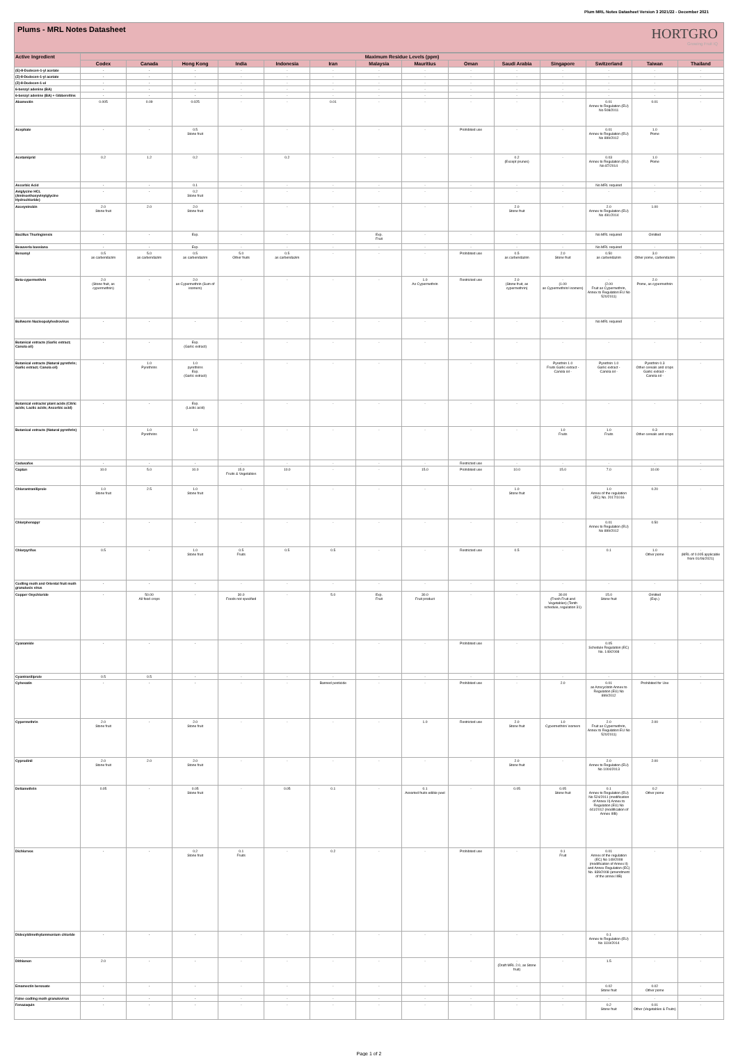Plum MRL Notes Datasheet Version 3 2021/22 - December 2021
Plums - MRL Notes Datasheet
HORTGRO
Growing Fruit IQ
| Active Ingredient | Maximum Residue Levels (ppm) | | | | | | | | | | | | | |
| --- | --- | --- | --- | --- | --- | --- | --- | --- | --- | --- | --- | --- | --- | --- |
| | Codex | Canada | Hong Kong | India | Indonesia | Iran | Malaysia | Mauritius | Oman | Saudi Arabia | Singapore | Switzerland | Taiwan | Thailand |
| (E)-8-Dodecen-1-yl acetate | - | - | - | - | - | - | - | - | - | - | - | - | - | - |
| (Z)-8-Dodecen-1-yl acetate | - | - | - | - | - | - | - | - | - | - | - | - | - | - |
| (Z)-8-Dodecen-1-ol | - | - | - | - | - | - | - | - | - | - | - | - | - | |
| 6-benzyl adenine (BA) | - | - | - | - | - | - | - | - | - | - | - | - | - | - |
| 6-benzyl adenine (BA) + Gibberellins | - | - | - | - | - | - | - | - | - | - | - | - | - | - |
| Abamectin | 0.005 | 0.09 | 0.025 | - | - | 0.01 | - | - | - | - | - | 0.01 Annex to Regulation (EU) No 508/2011 | 0.01 | - |
| Acephate | - | - | 0.5 Stone fruit | - | - | - | - | - | Prohibited use | - | - | 0.01 Annex to Regulation (EU) No 899/2012 | 1.0 Pome | - |
| Acetamiprid | 0.2 | 1.2 | 0.2 | - | 0.2 | - | - | - | - | 0.2 (Except prunes) | - | 0.03 Annex to Regulation (EU) No 87/2014 | 1.0 Pome | - |
| Ascorbic Acid | - | - | 0.1 | - | - | - | - | - | - | - | - | No MRL required | - | - |
| Aviglycine HCL (Aminoethoxyvinylglycine Hydrochloride) | - | - | 0.2 Stone fruit | - | - | - | - | - | - | - | - | - | - | - |
| Azoxystrobin | 2.0 Stone fruit | 2.0 | 2.0 Stone fruit | - | - | - | - | - | - | 2.0 Stone fruit | - | 2.0 Annex to Regulation (EU) No 491/2014 | 1.00 | - |
| Bacillus Thuringiensis | - | - | Exp. | - | - | - | Exp. Fruit | - | - | - | - | No MRL required | Omitted | - |
| Beauveria bassiana | - | - | Exp. | - | - | - | - | - | - | - | - | No MRL required | - | - |
| Benomyl | 0.5 as carbendazim | 5.0 as carbendazim | 0.5 as carbendazim | 5.0 Other fruits | 0.5 as carbendazim | - | - | - | Prohibited use | 0.5 as carbendazim | 2.0 Stone fruit | 0.50 as carbendazim | 3.0 Other pome, carbendazim | - |
| Beta-cypermethrin | 2.0 (Stone fruit, as cypermethrin) | - | 2.0 as Cypermethrin (Sum of isomers) | - | - | - | - | 1.0 As Cypermethrin | Restricted use | 2.0 (Stone fruit, as cypermethrin) | - (1.00 as Cypermethrin/ isomers) | - (2.00 Fruit as Cypermethrin, Annex to Regulation EU No 520/2011) | 2.0 Pome, as cypermethrin | - |
| Bollworm Nucleopolyhedrovirus | - | - | - | - | - | - | - | - | - | - | - | No MRL required | - | - |
| Botanical extracts (Garlic extract; Canola oil) | - | - | Exp. (Garlic extract) | - | - | - | - | - | - | - | - | - | - | - |
| Botanical extracts (Natural pyrethrin; Garlic extract; Canola oil) | - | 1.0 Pyrethrins | 1.0 pyrethrins Exp. (Garlic extract) | - | - | - | - | - | - | - | Pyrethrin 1.0 Fruits Garlic extract - Canola oil - | Pyrethrin 1.0 Garlic extract - Canola oil - | Pyrethrin 0.3 Other cereals and crops Garlic extract - Canola oil - | - |
| Botanical extracts/ plant acids (Citric acids; Lactic acids; Ascorbic acid) | - | - | Exp. (Lactic acid) | - | - | - | - | - | - | - | - | - | - | - |
| Botanical extracts (Natural pyrethrin) | - | 1.0 Pyrethrins | 1.0 | - | - | - | - | - | - | - | 1.0 Fruits | 1.0 Fruits | 0.3 Other cereals and crops | - |
| Cadusafos | - | - | - | - | - | - | - | - | Restricted use | - | - | - | - | - |
| Captan | 10.0 | 5.0 | 10.0 | 15.0 Fruits & Vegetables | 10.0 | - | - | 15.0 | Prohibited use | 10.0 | 15.0 | 7.0 | 10.00 | - |
| Chlorantraniliprole | 1.0 Stone fruit | 2.5 | 1.0 Stone fruit | - | - | - | - | - | - | 1.0 Stone fruit | - | 1.0 Annex of the regulation (EC) No. 2017/1016 | 0.20 | - |
| Chlorphenapyr | - | - | - | - | - | - | - | - | - | - | - | 0.01 Annex to Regulation (EU) No 899/2012 | 0.50 | - |
| Chlorpyrifos | 0.5 | - | 1.0 Stone fruit | 0.5 Fruits | 0.5 | 0.5 | - | - | Restricted use | 0.5 | - | 0.1 | 1.0 Other pome | - (MRL of 0.005 applicable from 01/06/2021) |
| Codling moth and Oriental fruit moth granulosis virus | - | - | - | - | - | - | - | - | - | - | - | - | - | - |
| Copper Oxychloride | - | 50.00 All food crops | - | 30.0 Foods not specified | - | 5.0 | Exp. Fruit | 30.0 Fruit product | - | - | 30.00 (Fresh Fruit and Vegetables) (Tenth schedule, regulation 31) | 15.0 Stone fruit | Omitted (Exp.) | - |
| Cyanamide | - | - | - | - | - | - | - | - | Prohibited use | - | - | 0.05 Schedule Regulation (EC) No. 149/2008 | - | - |
| Cyantraniliprole | 0.5 | 0.5 | - | - | - | - | - | - | - | - | - | - | - | - |
| Cyhexatin | - | - | - | - | - | Banned pesticide | - | - | Prohibited use | - | 2.0 | 0.01 as Azocyclotin Annex to Regulation (EU) No 899/2012 | Prohibited for Use | - |
| Cypermethrin | 2.0 Stone fruit | - | 2.0 Stone fruit | - | - | - | - | 1.0 | Restricted use | 2.0 Stone fruit | 1.0 Cypermethrin/ isomers | 2.0 Fruit as Cypermethrin, Annex to Regulation EU No 520/2011) | 2.00 | - |
| Cyprodinil | 2.0 Stone fruit | 2.0 | 2.0 Stone fruit | - | - | - | - | - | - | 2.0 Stone fruit | - | 2.0 Annex to Regulation (EU) No 1004/2013 | 2.00 | - |
| Deltamethrin | 0.05 | - | 0.05 Stone fruit | - | 0.05 | 0.1 | - | 0.1 Assorted fruits edible peel | - | 0.05 | 0.05 Stone fruit | 0.1 Annex to Regulation (EU) No 524/2011 (modification of Annex II) Annex to Regulation (EU) No 441/2012 (modification of Annex IIIB) | 0.2 Other pome | - |
| Dichlorvos | - | - | 0.2 Stone fruit | 0.1 Fruits | - | 0.2 | - | - | Prohibited use | - | 0.1 Fruit | 0.01 Annex of the regulation (EC) No 149/2008 (modification of Annex II) and Annex Regulation (EC) No. 839/2008 (amendment of the annex IIIB) | - | - |
| Didecyldimethylammonium chloride | - | - | - | - | - | - | - | - | - | - | - | 0.1 Annex to Regulation (EU) No 1119/2014 | - | - |
| Dithianon | 2.0 | - | - | - | - | - | - | - | - | - (Draft MRL 2.0, as Stone fruit) | - | 1.5 | - | - |
| Emamectin benzoate | - | - | - | - | - | - | - | - | - | - | - | 0.02 Stone fruit | 0.02 Other pome | - |
| False codling moth granulovirus | - | - | - | - | - | - | - | - | - | - | - | - | - | - |
| Fenazaquin | - | - | - | - | - | - | - | - | - | - | - | 0.2 Stone fruit | 0.01 Other (Vegetables & Fruits) | - |
Page 1 of 2